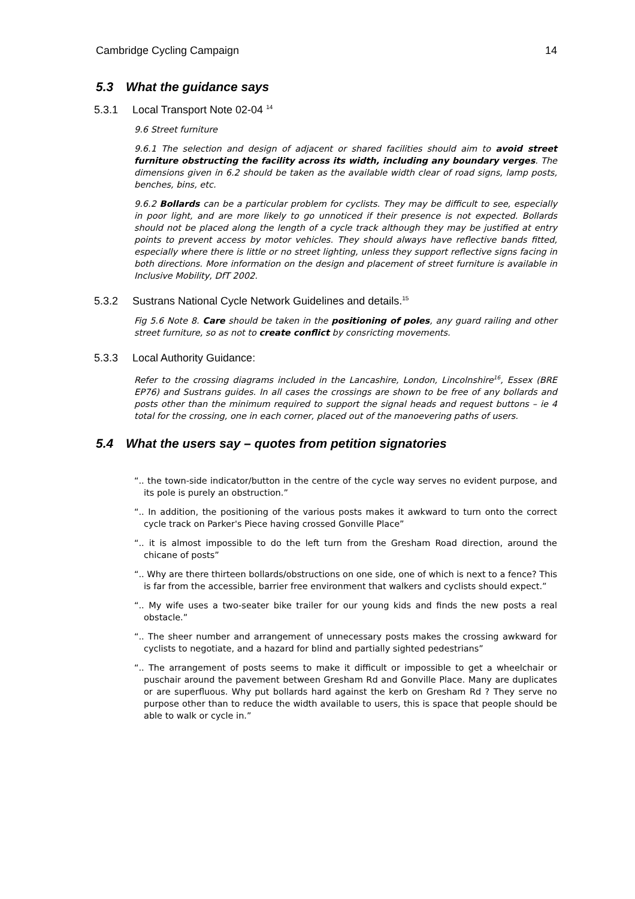Cambridge Cycling Campaign 14
5.3 What the guidance says
5.3.1 Local Transport Note 02-04 <sup>14</sup>
9.6 Street furniture
9.6.1 The selection and design of adjacent or shared facilities should aim to avoid street furniture obstructing the facility across its width, including any boundary verges. The dimensions given in 6.2 should be taken as the available width clear of road signs, lamp posts, benches, bins, etc.
9.6.2 Bollards can be a particular problem for cyclists. They may be difficult to see, especially in poor light, and are more likely to go unnoticed if their presence is not expected. Bollards should not be placed along the length of a cycle track although they may be justified at entry points to prevent access by motor vehicles. They should always have reflective bands fitted, especially where there is little or no street lighting, unless they support reflective signs facing in both directions. More information on the design and placement of street furniture is available in Inclusive Mobility, DfT 2002.
5.3.2 Sustrans National Cycle Network Guidelines and details.<sup>15</sup>
Fig 5.6 Note 8. Care should be taken in the positioning of poles, any guard railing and other street furniture, so as not to create conflict by consricting movements.
5.3.3 Local Authority Guidance:
Refer to the crossing diagrams included in the Lancashire, London, Lincolnshire<sup>16</sup>, Essex (BRE EP76) and Sustrans guides. In all cases the crossings are shown to be free of any bollards and posts other than the minimum required to support the signal heads and request buttons – ie 4 total for the crossing, one in each corner, placed out of the manoevering paths of users.
5.4 What the users say – quotes from petition signatories
“.. the town-side indicator/button in the centre of the cycle way serves no evident purpose, and its pole is purely an obstruction.”
“.. In addition, the positioning of the various posts makes it awkward to turn onto the correct cycle track on Parker's Piece having crossed Gonville Place”
“.. it is almost impossible to do the left turn from the Gresham Road direction, around the chicane of posts”
“.. Why are there thirteen bollards/obstructions on one side, one of which is next to a fence? This is far from the accessible, barrier free environment that walkers and cyclists should expect.”
“.. My wife uses a two-seater bike trailer for our young kids and finds the new posts a real obstacle.”
“.. The sheer number and arrangement of unnecessary posts makes the crossing awkward for cyclists to negotiate, and a hazard for blind and partially sighted pedestrians”
“.. The arrangement of posts seems to make it difficult or impossible to get a wheelchair or puschair around the pavement between Gresham Rd and Gonville Place. Many are duplicates or are superfluous. Why put bollards hard against the kerb on Gresham Rd ? They serve no purpose other than to reduce the width available to users, this is space that people should be able to walk or cycle in.”